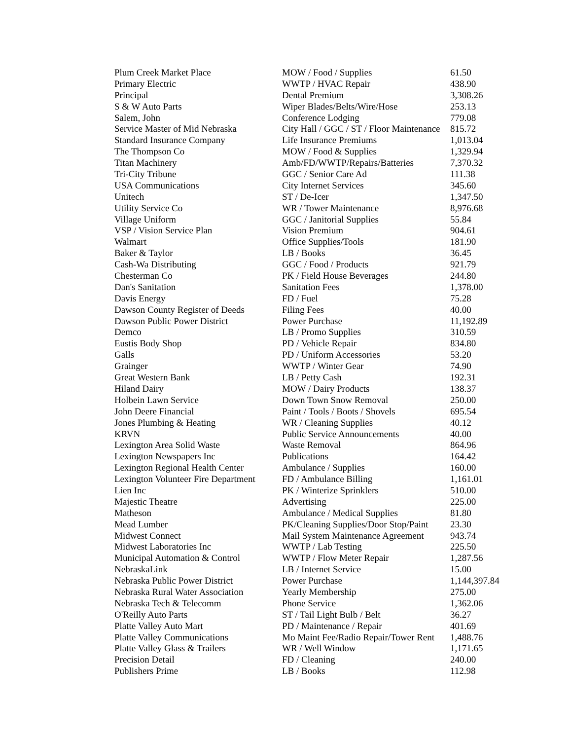| Plum Creek Market Place | MOW / Food / Supplies | 61.50 |
| Primary Electric | WWTP / HVAC Repair | 438.90 |
| Principal | Dental Premium | 3,308.26 |
| S & W Auto Parts | Wiper Blades/Belts/Wire/Hose | 253.13 |
| Salem, John | Conference Lodging | 779.08 |
| Service Master of Mid Nebraska | City Hall / GGC / ST / Floor Maintenance | 815.72 |
| Standard Insurance Company | Life Insurance Premiums | 1,013.04 |
| The Thompson Co | MOW / Food & Supplies | 1,329.94 |
| Titan Machinery | Amb/FD/WWTP/Repairs/Batteries | 7,370.32 |
| Tri-City Tribune | GGC / Senior Care Ad | 111.38 |
| USA Communications | City Internet Services | 345.60 |
| Unitech | ST / De-Icer | 1,347.50 |
| Utility Service Co | WR / Tower Maintenance | 8,976.68 |
| Village Uniform | GGC / Janitorial Supplies | 55.84 |
| VSP / Vision Service Plan | Vision Premium | 904.61 |
| Walmart | Office Supplies/Tools | 181.90 |
| Baker & Taylor | LB / Books | 36.45 |
| Cash-Wa Distributing | GGC / Food / Products | 921.79 |
| Chesterman Co | PK / Field House Beverages | 244.80 |
| Dan's Sanitation | Sanitation Fees | 1,378.00 |
| Davis Energy | FD / Fuel | 75.28 |
| Dawson County Register of Deeds | Filing Fees | 40.00 |
| Dawson Public Power District | Power Purchase | 11,192.89 |
| Demco | LB / Promo Supplies | 310.59 |
| Eustis Body Shop | PD / Vehicle Repair | 834.80 |
| Galls | PD / Uniform Accessories | 53.20 |
| Grainger | WWTP / Winter Gear | 74.90 |
| Great Western Bank | LB / Petty Cash | 192.31 |
| Hiland Dairy | MOW / Dairy Products | 138.37 |
| Holbein Lawn Service | Down Town Snow Removal | 250.00 |
| John Deere Financial | Paint / Tools / Boots / Shovels | 695.54 |
| Jones Plumbing & Heating | WR / Cleaning Supplies | 40.12 |
| KRVN | Public Service Announcements | 40.00 |
| Lexington Area Solid Waste | Waste Removal | 864.96 |
| Lexington Newspapers Inc | Publications | 164.42 |
| Lexington Regional Health Center | Ambulance / Supplies | 160.00 |
| Lexington Volunteer Fire Department | FD / Ambulance Billing | 1,161.01 |
| Lien Inc | PK / Winterize Sprinklers | 510.00 |
| Majestic Theatre | Advertising | 225.00 |
| Matheson | Ambulance / Medical Supplies | 81.80 |
| Mead Lumber | PK/Cleaning Supplies/Door Stop/Paint | 23.30 |
| Midwest Connect | Mail System Maintenance Agreement | 943.74 |
| Midwest Laboratories Inc | WWTP / Lab Testing | 225.50 |
| Municipal Automation & Control | WWTP / Flow Meter Repair | 1,287.56 |
| NebraskaLink | LB / Internet Service | 15.00 |
| Nebraska Public Power District | Power Purchase | 1,144,397.84 |
| Nebraska Rural Water Association | Yearly Membership | 275.00 |
| Nebraska Tech & Telecomm | Phone Service | 1,362.06 |
| O'Reilly Auto Parts | ST / Tail Light Bulb / Belt | 36.27 |
| Platte Valley Auto Mart | PD / Maintenance / Repair | 401.69 |
| Platte Valley Communications | Mo Maint Fee/Radio Repair/Tower Rent | 1,488.76 |
| Platte Valley Glass & Trailers | WR / Well Window | 1,171.65 |
| Precision Detail | FD / Cleaning | 240.00 |
| Publishers Prime | LB / Books | 112.98 |